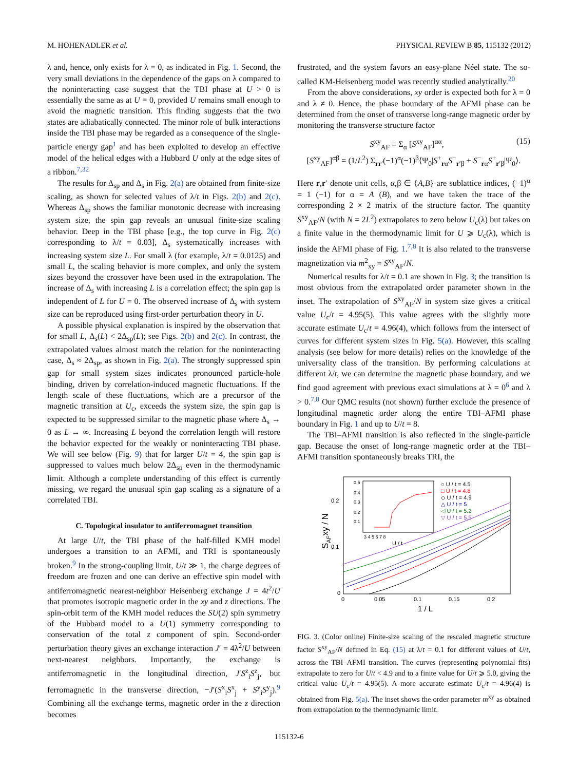M. HOHENADLER et al. PHYSICAL REVIEW B 85, 115132 (2012)
λ and, hence, only exists for λ = 0, as indicated in Fig. 1. Second, the very small deviations in the dependence of the gaps on λ compared to the noninteracting case suggest that the TBI phase at U > 0 is essentially the same as at U = 0, provided U remains small enough to avoid the magnetic transition. This finding suggests that the two states are adiabatically connected. The minor role of bulk interactions inside the TBI phase may be regarded as a consequence of the single-particle energy gap<sup>1</sup> and has been exploited to develop an effective model of the helical edges with a Hubbard U only at the edge sites of a ribbon.<sup>7,32</sup>
The results for Δ<sub>sp</sub> and Δ<sub>s</sub> in Fig. 2(a) are obtained from finite-size scaling, as shown for selected values of λ/t in Figs. 2(b) and 2(c). Whereas Δ<sub>sp</sub> shows the familiar monotonic decrease with increasing system size, the spin gap reveals an unusual finite-size scaling behavior. Deep in the TBI phase [e.g., the top curve in Fig. 2(c) corresponding to λ/t = 0.03], Δ<sub>s</sub> systematically increases with increasing system size L. For small λ (for example, λ/t = 0.0125) and small L, the scaling behavior is more complex, and only the system sizes beyond the crossover have been used in the extrapolation. The increase of Δ<sub>s</sub> with increasing L is a correlation effect; the spin gap is independent of L for U = 0. The observed increase of Δ<sub>s</sub> with system size can be reproduced using first-order perturbation theory in U.
A possible physical explanation is inspired by the observation that for small L, Δ<sub>s</sub>(L) < 2Δ<sub>sp</sub>(L); see Figs. 2(b) and 2(c). In contrast, the extrapolated values almost match the relation for the noninteracting case, Δ<sub>s</sub> ≈ 2Δ<sub>sp</sub>, as shown in Fig. 2(a). The strongly suppressed spin gap for small system sizes indicates pronounced particle-hole binding, driven by correlation-induced magnetic fluctuations. If the length scale of these fluctuations, which are a precursor of the magnetic transition at U<sub>c</sub>, exceeds the system size, the spin gap is expected to be suppressed similar to the magnetic phase where Δ<sub>s</sub> → 0 as L → ∞. Increasing L beyond the correlation length will restore the behavior expected for the weakly or noninteracting TBI phase. We will see below (Fig. 9) that for larger U/t = 4, the spin gap is suppressed to values much below 2Δ<sub>sp</sub> even in the thermodynamic limit. Although a complete understanding of this effect is currently missing, we regard the unusual spin gap scaling as a signature of a correlated TBI.
C. Topological insulator to antiferromagnet transition
At large U/t, the TBI phase of the half-filled KMH model undergoes a transition to an AFMI, and TRI is spontaneously broken.<sup>9</sup> In the strong-coupling limit, U/t ≫ 1, the charge degrees of freedom are frozen and one can derive an effective spin model with antiferromagnetic nearest-neighbor Heisenberg exchange J = 4t<sup>2</sup>/U that promotes isotropic magnetic order in the xy and z directions. The spin-orbit term of the KMH model reduces the SU(2) spin symmetry of the Hubbard model to a U(1) symmetry corresponding to conservation of the total z component of spin. Second-order perturbation theory gives an exchange interaction J′ = 4λ<sup>2</sup>/U between next-nearest neighbors. Importantly, the exchange is antiferromagnetic in the longitudinal direction, J′S<sup>z</sup><sub>i</sub>S<sup>z</sup><sub>j</sub>, but ferromagnetic in the transverse direction, −J′(S<sup>x</sup><sub>i</sub>S<sup>x</sup><sub>j</sub> + S<sup>y</sup><sub>i</sub>S<sup>y</sup><sub>j</sub>).<sup>9</sup> Combining all the exchange terms, magnetic order in the z direction becomes
frustrated, and the system favors an easy-plane Néel state. The so-called KM-Heisenberg model was recently studied analytically.<sup>20</sup>
From the above considerations, xy order is expected both for λ = 0 and λ ≠ 0. Hence, the phase boundary of the AFMI phase can be determined from the onset of transverse long-range magnetic order by monitoring the transverse structure factor
S<sup>xy</sup><sub>AF</sub> ≡ Σ<sub>α</sub> [S<sup>xy</sup><sub>AF</sub>]<sup>αα</sup>, (15)
[S<sup>xy</sup><sub>AF</sub>]<sup>αβ</sup> = (1/L<sup>2</sup>) Σ<sub>rr′</sub>(−1)<sup>α</sup>(−1)<sup>β</sup>⟨Ψ<sub>0</sub>|S<sup>+</sup><sub>rα</sub>S<sup>−</sup><sub>r′β</sub> + S<sup>−</sup><sub>rα</sub>S<sup>+</sup><sub>r′β</sub>|Ψ<sub>0</sub>⟩.
Here r,r′ denote unit cells, α,β ∈ {A,B} are sublattice indices, (−1)<sup>α</sup> = 1 (−1) for α = A (B), and we have taken the trace of the corresponding 2 × 2 matrix of the structure factor. The quantity S<sup>xy</sup><sub>AF</sub>/N (with N = 2L<sup>2</sup>) extrapolates to zero below U<sub>c</sub>(λ) but takes on a finite value in the thermodynamic limit for U ⩾ U<sub>c</sub>(λ), which is inside the AFMI phase of Fig. 1.<sup>7,8</sup> It is also related to the transverse magnetization via m<sup>2</sup><sub>xy</sub> = S<sup>xy</sup><sub>AF</sub>/N.
Numerical results for λ/t = 0.1 are shown in Fig. 3; the transition is most obvious from the extrapolated order parameter shown in the inset. The extrapolation of S<sup>xy</sup><sub>AF</sub>/N in system size gives a critical value U<sub>c</sub>/t = 4.95(5). This value agrees with the slightly more accurate estimate U<sub>c</sub>/t = 4.96(4), which follows from the intersect of curves for different system sizes in Fig. 5(a). However, this scaling analysis (see below for more details) relies on the knowledge of the universality class of the transition. By performing calculations at different λ/t, we can determine the magnetic phase boundary, and we find good agreement with previous exact simulations at λ = 0<sup>6</sup> and λ > 0.<sup>7,8</sup> Our QMC results (not shown) further exclude the presence of longitudinal magnetic order along the entire TBI–AFMI phase boundary in Fig. 1 and up to U/t = 8.
The TBI–AFMI transition is also reflected in the single-particle gap. Because the onset of long-range magnetic order at the TBI–AFMI transition spontaneously breaks TRI, the
0.2
0.1
0
0
0.05
0.1
0.15
0.2
1 / L
SAFxy / N
0.5
0.4
0.3
0.2
0.1
3 4 5 6 7 8
U / t
○ U / t = 4.5
□ U / t = 4.8
◇ U / t = 4.9
△ U / t = 5
◁ U / t = 5.2
▽ U / t = 5.5
FIG. 3. (Color online) Finite-size scaling of the rescaled magnetic structure factor S<sup>xy</sup><sub>AF</sub>/N defined in Eq. (15) at λ/t = 0.1 for different values of U/t, across the TBI–AFMI transition. The curves (representing polynomial fits) extrapolate to zero for U/t < 4.9 and to a finite value for U/t ⩾ 5.0, giving the critical value U<sub>c</sub>/t = 4.95(5). A more accurate estimate U<sub>c</sub>/t = 4.96(4) is obtained from Fig. 5(a). The inset shows the order parameter m<sup>xy</sup> as obtained from extrapolation to the thermodynamic limit.
115132-6